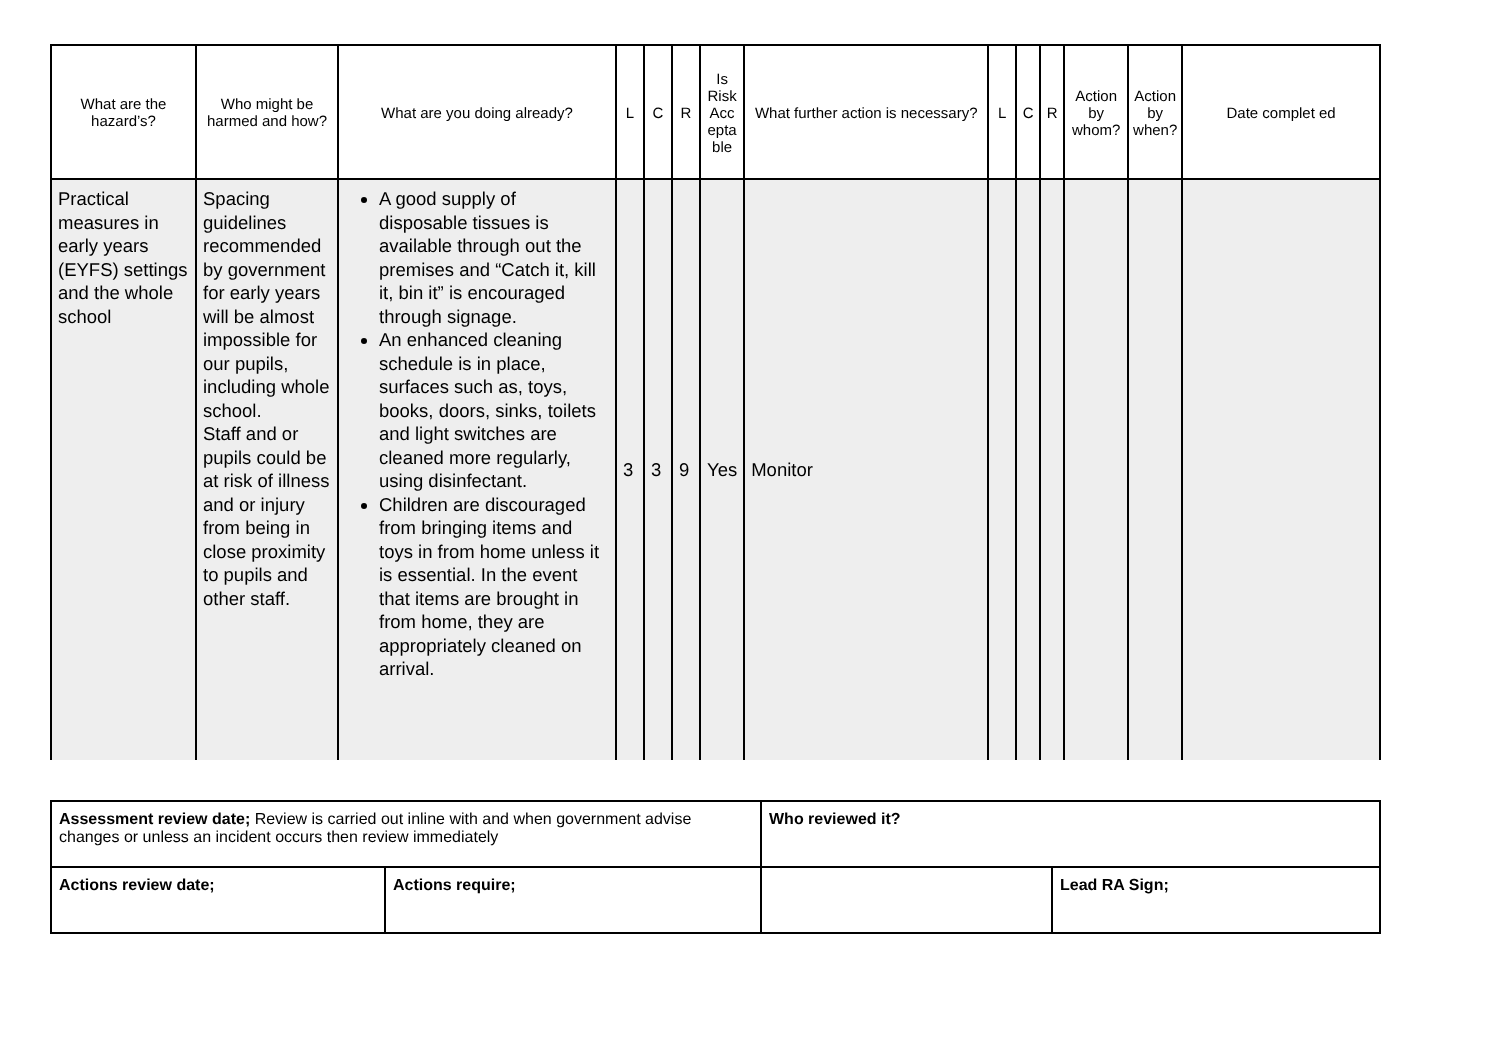| What are the hazard’s? | Who might be harmed and how? | What are you doing already? | L | C | R | Is Risk Acc epta ble | What further action is necessary? | L | C | R | Action by whom? | Action by when? | Date complet ed |
| --- | --- | --- | --- | --- | --- | --- | --- | --- | --- | --- | --- | --- | --- |
| Practical measures in early years (EYFS) settings and the whole school | Spacing guidelines recommended by government for early years will be almost impossible for our pupils, including whole school. Staff and or pupils could be at risk of illness and or injury from being in close proximity to pupils and other staff. | A good supply of disposable tissues is available through out the premises and “Catch it, kill it, bin it” is encouraged through signage. An enhanced cleaning schedule is in place, surfaces such as, toys, books, doors, sinks, toilets and light switches are cleaned more regularly, using disinfectant. Children are discouraged from bringing items and toys in from home unless it is essential. In the event that items are brought in from home, they are appropriately cleaned on arrival. | 3 | 3 | 9 | Yes | Monitor | | | | | | |
| Assessment review date; Review is carried out inline with and when government advise changes or unless an incident occurs then review immediately | | Who reviewed it? | |
| Actions review date; | Actions require; | | Lead RA Sign; |